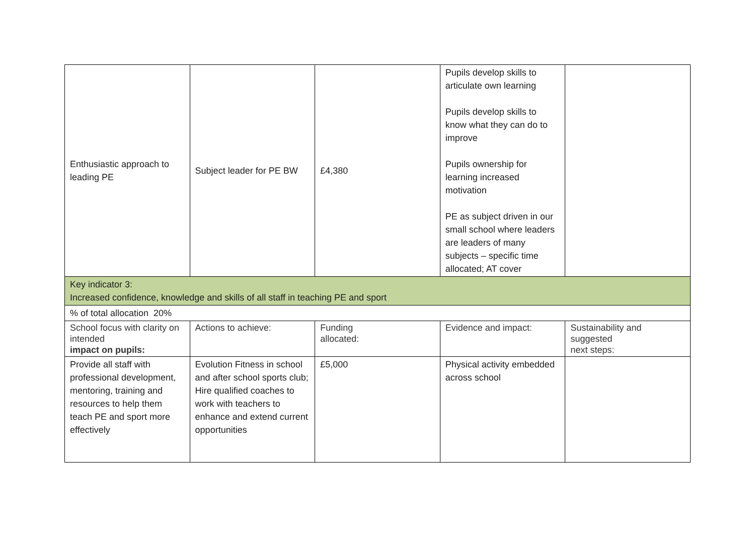| Enthusiastic approach to leading PE | Subject leader for PE BW | £4,380 | Pupils develop skills to articulate own learning Pupils develop skills to know what they can do to improve Pupils ownership for learning increased motivation PE as subject driven in our small school where leaders are leaders of many subjects – specific time allocated; AT cover | |
| Key indicator 3: Increased confidence, knowledge and skills of all staff in teaching PE and sport | | | | |
| % of total allocation 20% | | | | |
| School focus with clarity on intended impact on pupils: | Actions to achieve: | Funding allocated: | Evidence and impact: | Sustainability and suggested next steps: |
| Provide all staff with professional development, mentoring, training and resources to help them teach PE and sport more effectively | Evolution Fitness in school and after school sports club; Hire qualified coaches to work with teachers to enhance and extend current opportunities | £5,000 | Physical activity embedded across school | |